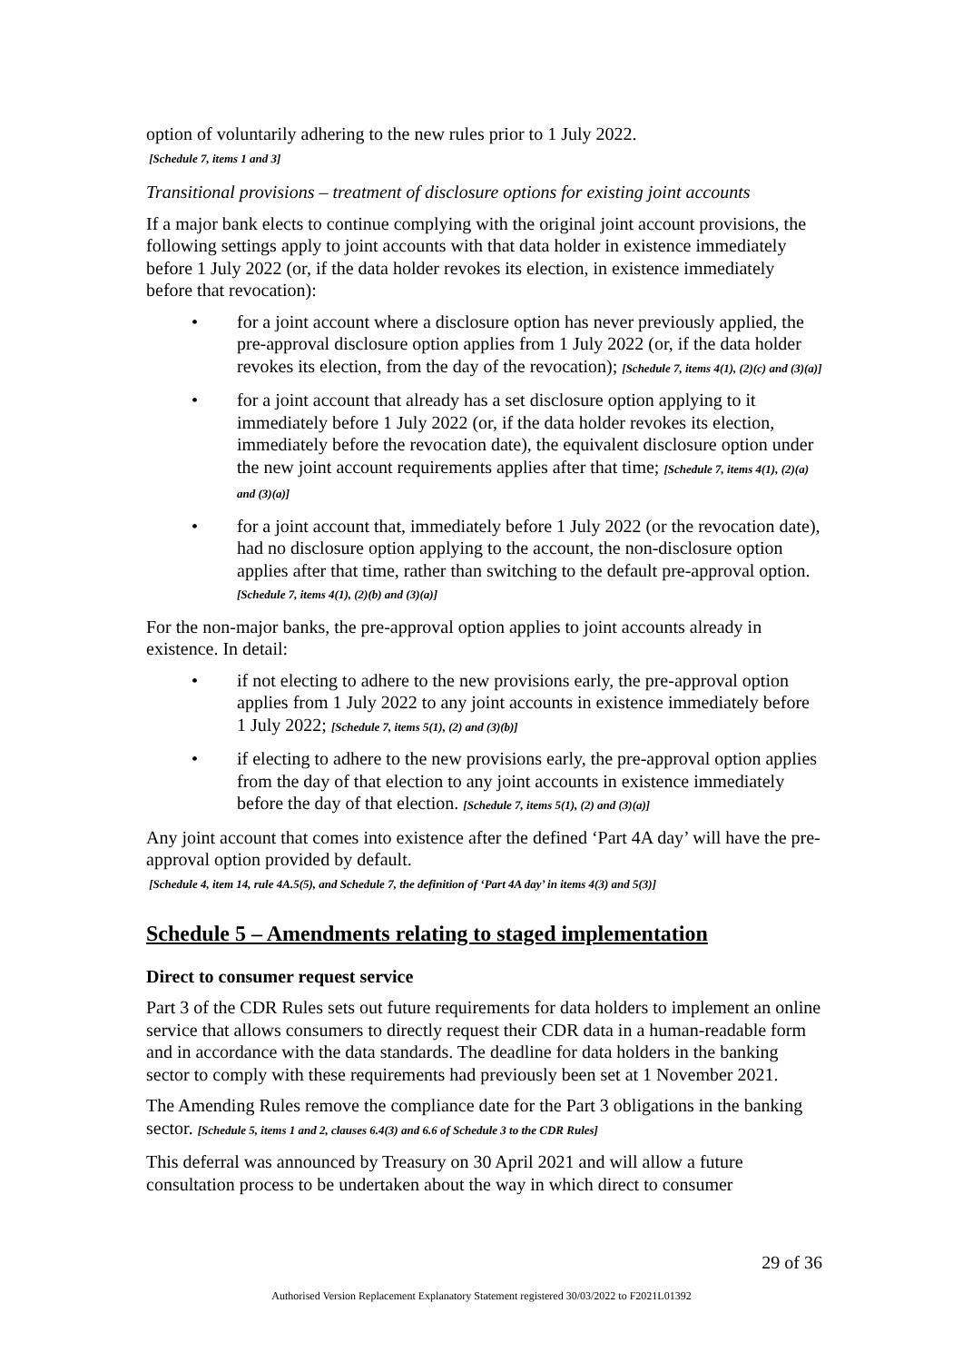option of voluntarily adhering to the new rules prior to 1 July 2022.
[Schedule 7, items 1 and 3]
Transitional provisions – treatment of disclosure options for existing joint accounts
If a major bank elects to continue complying with the original joint account provisions, the following settings apply to joint accounts with that data holder in existence immediately before 1 July 2022 (or, if the data holder revokes its election, in existence immediately before that revocation):
• for a joint account where a disclosure option has never previously applied, the pre-approval disclosure option applies from 1 July 2022 (or, if the data holder revokes its election, from the day of the revocation); [Schedule 7, items 4(1), (2)(c) and (3)(a)]
• for a joint account that already has a set disclosure option applying to it immediately before 1 July 2022 (or, if the data holder revokes its election, immediately before the revocation date), the equivalent disclosure option under the new joint account requirements applies after that time; [Schedule 7, items 4(1), (2)(a) and (3)(a)]
• for a joint account that, immediately before 1 July 2022 (or the revocation date), had no disclosure option applying to the account, the non-disclosure option applies after that time, rather than switching to the default pre-approval option. [Schedule 7, items 4(1), (2)(b) and (3)(a)]
For the non-major banks, the pre-approval option applies to joint accounts already in existence. In detail:
• if not electing to adhere to the new provisions early, the pre-approval option applies from 1 July 2022 to any joint accounts in existence immediately before 1 July 2022; [Schedule 7, items 5(1), (2) and (3)(b)]
• if electing to adhere to the new provisions early, the pre-approval option applies from the day of that election to any joint accounts in existence immediately before the day of that election. [Schedule 7, items 5(1), (2) and (3)(a)]
Any joint account that comes into existence after the defined ‘Part 4A day’ will have the pre-approval option provided by default.
[Schedule 4, item 14, rule 4A.5(5), and Schedule 7, the definition of ‘Part 4A day’ in items 4(3) and 5(3)]
Schedule 5 – Amendments relating to staged implementation
Direct to consumer request service
Part 3 of the CDR Rules sets out future requirements for data holders to implement an online service that allows consumers to directly request their CDR data in a human-readable form and in accordance with the data standards. The deadline for data holders in the banking sector to comply with these requirements had previously been set at 1 November 2021.
The Amending Rules remove the compliance date for the Part 3 obligations in the banking sector. [Schedule 5, items 1 and 2, clauses 6.4(3) and 6.6 of Schedule 3 to the CDR Rules]
This deferral was announced by Treasury on 30 April 2021 and will allow a future consultation process to be undertaken about the way in which direct to consumer
29 of 36
Authorised Version Replacement Explanatory Statement registered 30/03/2022 to F2021L01392